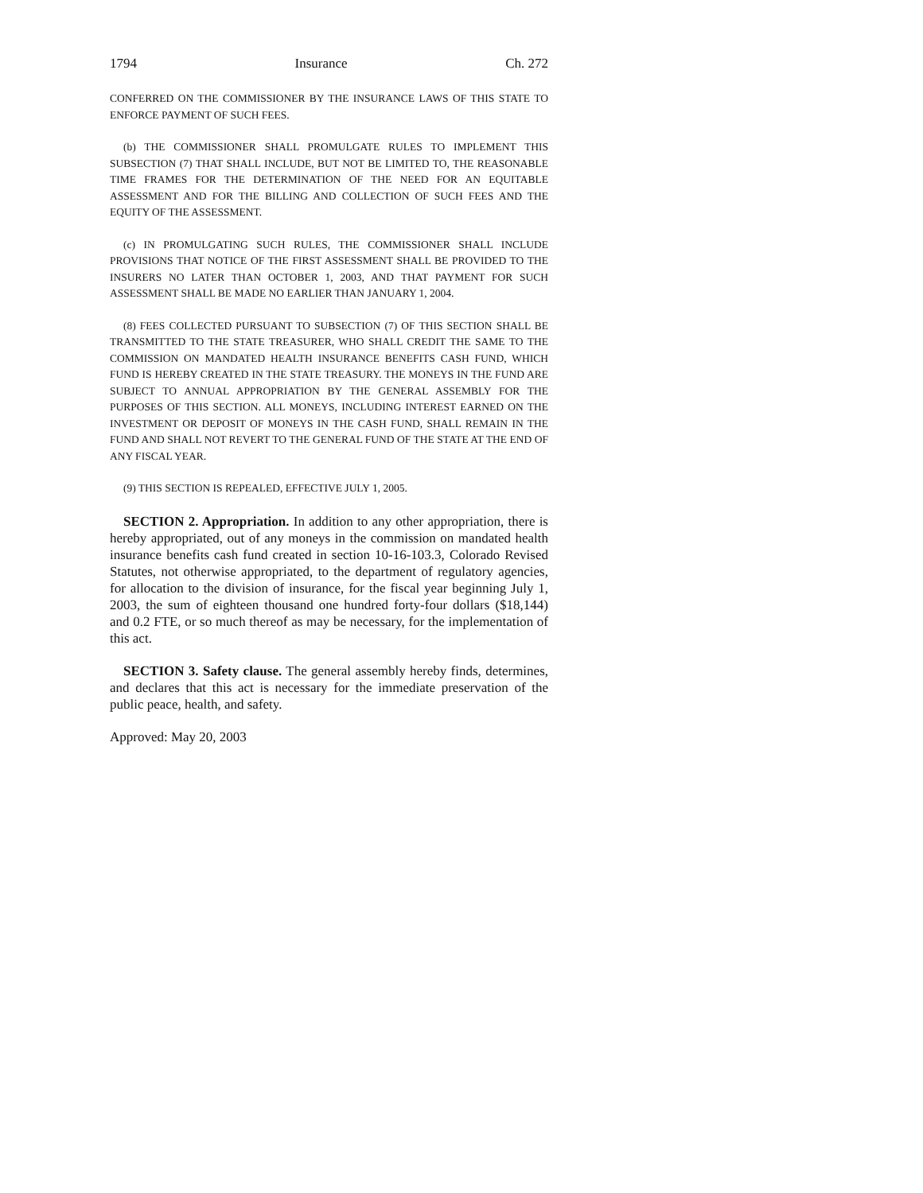1794 Insurance Ch. 272
CONFERRED ON THE COMMISSIONER BY THE INSURANCE LAWS OF THIS STATE TO ENFORCE PAYMENT OF SUCH FEES.
(b) THE COMMISSIONER SHALL PROMULGATE RULES TO IMPLEMENT THIS SUBSECTION (7) THAT SHALL INCLUDE, BUT NOT BE LIMITED TO, THE REASONABLE TIME FRAMES FOR THE DETERMINATION OF THE NEED FOR AN EQUITABLE ASSESSMENT AND FOR THE BILLING AND COLLECTION OF SUCH FEES AND THE EQUITY OF THE ASSESSMENT.
(c) IN PROMULGATING SUCH RULES, THE COMMISSIONER SHALL INCLUDE PROVISIONS THAT NOTICE OF THE FIRST ASSESSMENT SHALL BE PROVIDED TO THE INSURERS NO LATER THAN OCTOBER 1, 2003, AND THAT PAYMENT FOR SUCH ASSESSMENT SHALL BE MADE NO EARLIER THAN JANUARY 1, 2004.
(8) FEES COLLECTED PURSUANT TO SUBSECTION (7) OF THIS SECTION SHALL BE TRANSMITTED TO THE STATE TREASURER, WHO SHALL CREDIT THE SAME TO THE COMMISSION ON MANDATED HEALTH INSURANCE BENEFITS CASH FUND, WHICH FUND IS HEREBY CREATED IN THE STATE TREASURY. THE MONEYS IN THE FUND ARE SUBJECT TO ANNUAL APPROPRIATION BY THE GENERAL ASSEMBLY FOR THE PURPOSES OF THIS SECTION. ALL MONEYS, INCLUDING INTEREST EARNED ON THE INVESTMENT OR DEPOSIT OF MONEYS IN THE CASH FUND, SHALL REMAIN IN THE FUND AND SHALL NOT REVERT TO THE GENERAL FUND OF THE STATE AT THE END OF ANY FISCAL YEAR.
(9) THIS SECTION IS REPEALED, EFFECTIVE JULY 1, 2005.
SECTION 2. Appropriation. In addition to any other appropriation, there is hereby appropriated, out of any moneys in the commission on mandated health insurance benefits cash fund created in section 10-16-103.3, Colorado Revised Statutes, not otherwise appropriated, to the department of regulatory agencies, for allocation to the division of insurance, for the fiscal year beginning July 1, 2003, the sum of eighteen thousand one hundred forty-four dollars ($18,144) and 0.2 FTE, or so much thereof as may be necessary, for the implementation of this act.
SECTION 3. Safety clause. The general assembly hereby finds, determines, and declares that this act is necessary for the immediate preservation of the public peace, health, and safety.
Approved: May 20, 2003